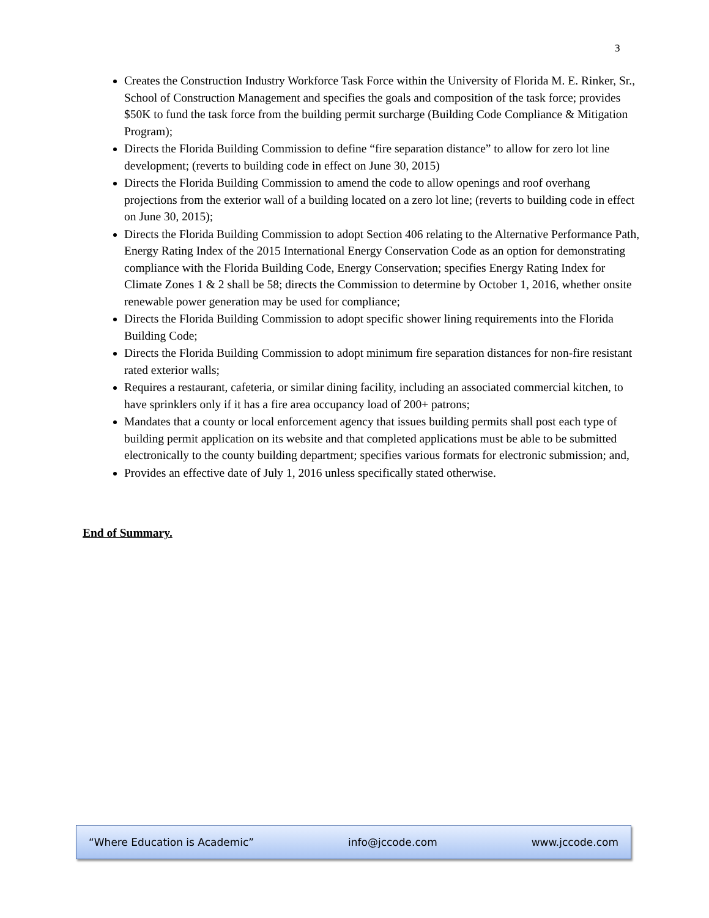3
Creates the Construction Industry Workforce Task Force within the University of Florida M. E. Rinker, Sr., School of Construction Management and specifies the goals and composition of the task force; provides $50K to fund the task force from the building permit surcharge (Building Code Compliance & Mitigation Program);
Directs the Florida Building Commission to define “fire separation distance” to allow for zero lot line development; (reverts to building code in effect on June 30, 2015)
Directs the Florida Building Commission to amend the code to allow openings and roof overhang projections from the exterior wall of a building located on a zero lot line; (reverts to building code in effect on June 30, 2015);
Directs the Florida Building Commission to adopt Section 406 relating to the Alternative Performance Path, Energy Rating Index of the 2015 International Energy Conservation Code as an option for demonstrating compliance with the Florida Building Code, Energy Conservation; specifies Energy Rating Index for Climate Zones 1 & 2 shall be 58; directs the Commission to determine by October 1, 2016, whether onsite renewable power generation may be used for compliance;
Directs the Florida Building Commission to adopt specific shower lining requirements into the Florida Building Code;
Directs the Florida Building Commission to adopt minimum fire separation distances for non-fire resistant rated exterior walls;
Requires a restaurant, cafeteria, or similar dining facility, including an associated commercial kitchen, to have sprinklers only if it has a fire area occupancy load of 200+ patrons;
Mandates that a county or local enforcement agency that issues building permits shall post each type of building permit application on its website and that completed applications must be able to be submitted electronically to the county building department; specifies various formats for electronic submission; and,
Provides an effective date of July 1, 2016 unless specifically stated otherwise.
End of Summary.
“Where Education is Academic” info@jccode.com www.jccode.com